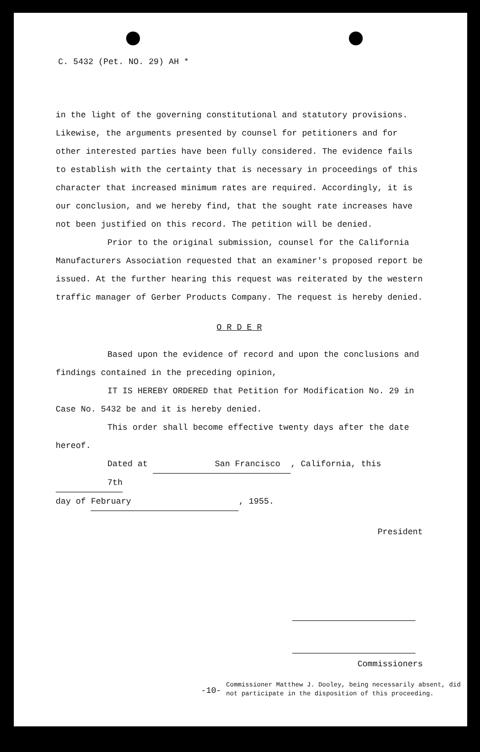C. 5432 (Pet. NO. 29) AH *
in the light of the governing constitutional and statutory provisions. Likewise, the arguments presented by counsel for petitioners and for other interested parties have been fully considered. The evidence fails to establish with the certainty that is necessary in proceedings of this character that increased minimum rates are required. Accordingly, it is our conclusion, and we hereby find, that the sought rate increases have not been justified on this record. The petition will be denied.
Prior to the original submission, counsel for the California Manufacturers Association requested that an examiner's proposed report be issued. At the further hearing this request was reiterated by the western traffic manager of Gerber Products Company. The request is hereby denied.
O R D E R
Based upon the evidence of record and upon the conclusions and findings contained in the preceding opinion,
IT IS HEREBY ORDERED that Petition for Modification No. 29 in Case No. 5432 be and it is hereby denied.
This order shall become effective twenty days after the date hereof.
Dated at San Francisco, California, this 7th
day of February, 1955.
President
Commissioners
-10- Commissioner Matthew J. Dooley, being necessarily absent, did not participate in the disposition of this proceeding.